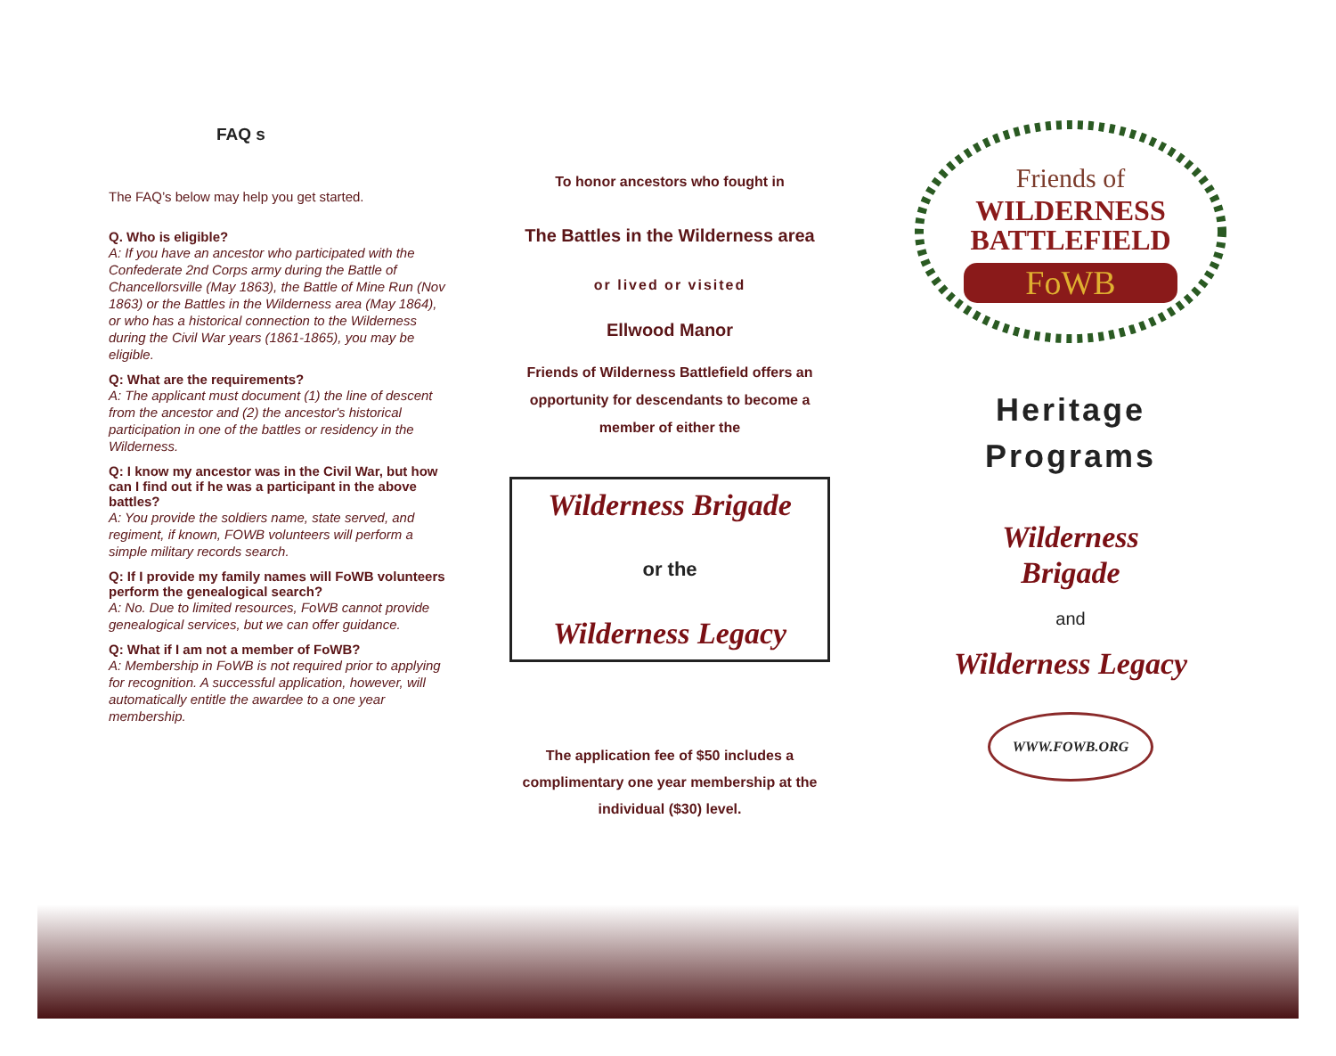FAQ s
The FAQ’s below may help you get started.
Q. Who is eligible?
A: If you have an ancestor who participated with the Confederate 2nd Corps army during the Battle of Chancellorsville (May 1863), the Battle of Mine Run (Nov 1863) or the Battles in the Wilderness area (May 1864), or who has a historical connection to the Wilderness during the Civil War years (1861-1865), you may be eligible.
Q: What are the requirements?
A: The applicant must document (1) the line of descent from the ancestor and (2) the ancestor's historical participation in one of the battles or residency in the Wilderness.
Q: I know my ancestor was in the Civil War, but how can I find out if he was a participant in the above battles?
A: You provide the soldiers name, state served, and regiment, if known, FOWB volunteers will perform a simple military records search.
Q: If I provide my family names will FoWB volunteers perform the genealogical search?
A: No. Due to limited resources, FoWB cannot provide genealogical services, but we can offer guidance.
Q: What if I am not a member of FoWB?
A: Membership in FoWB is not required prior to applying for recognition. A successful application, however, will automatically entitle the awardee to a one year membership.
To honor ancestors who fought in
The Battles in the Wilderness area
or lived or visited
Ellwood Manor
Friends of Wilderness Battlefield offers an opportunity for descendants to become a member of either the
Wilderness Brigade
or the
Wilderness Legacy
The application fee of $50 includes a complimentary one year membership at the individual ($30) level.
Friends of
WILDERNESS
BATTLEFIELD
FoWB
Heritage
Programs
Wilderness
Brigade
and
Wilderness Legacy
WWW.FOWB.ORG